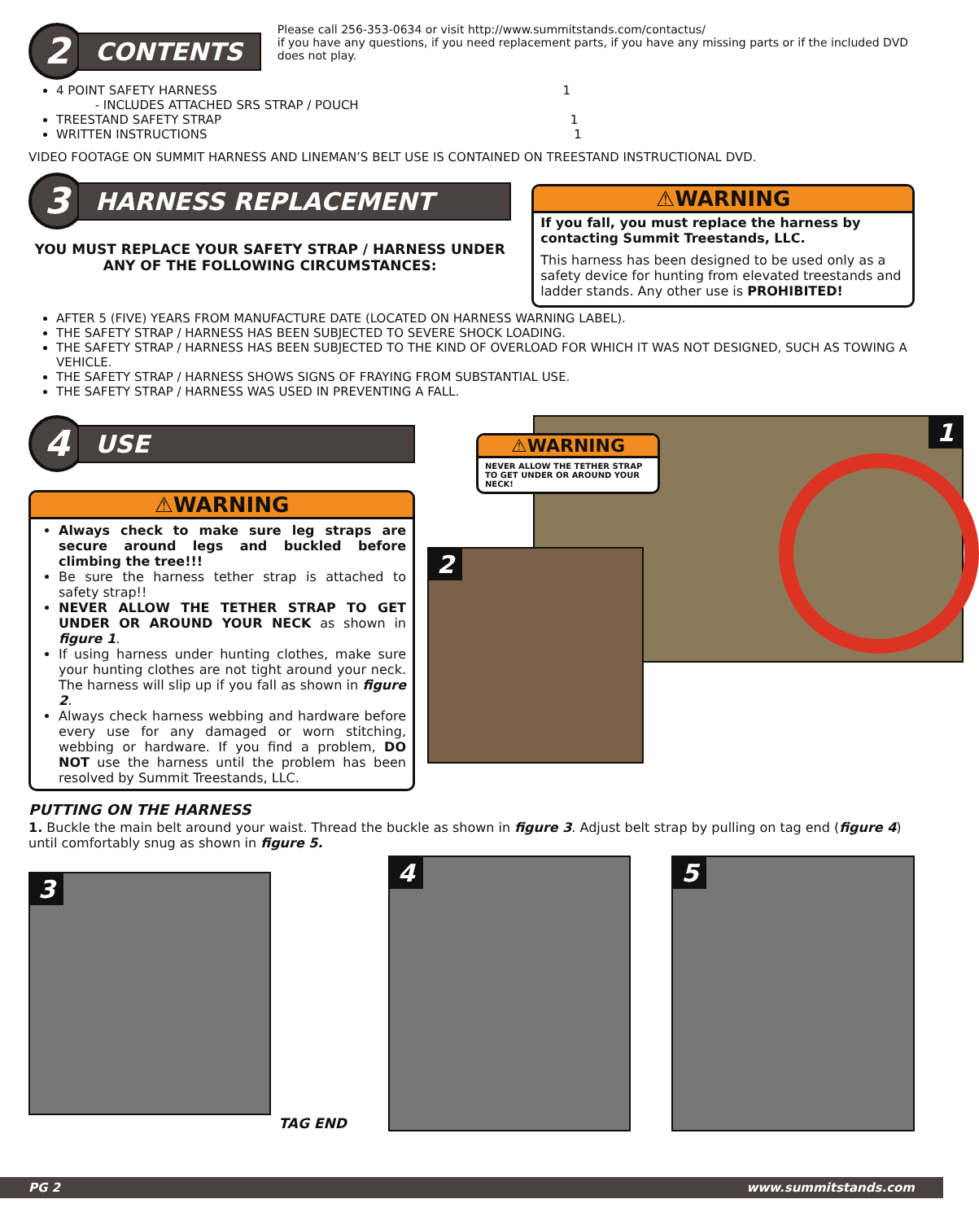2
CONTENTS
Please call 256-353-0634 or visit http://www.summitstands.com/contactus/
if you have any questions, if you need replacement parts, if you have any missing parts or if the included DVD does not play.
4 POINT SAFETY HARNESS 1
- INCLUDES ATTACHED SRS STRAP / POUCH
TREESTAND SAFETY STRAP 1
WRITTEN INSTRUCTIONS 1
VIDEO FOOTAGE ON SUMMIT HARNESS AND LINEMAN’S BELT USE IS CONTAINED ON TREESTAND INSTRUCTIONAL DVD.
3
HARNESS REPLACEMENT
YOU MUST REPLACE YOUR SAFETY STRAP / HARNESS UNDER ANY OF THE FOLLOWING CIRCUMSTANCES:
⚠WARNING
If you fall, you must replace the harness by contacting Summit Treestands, LLC.
This harness has been designed to be used only as a safety device for hunting from elevated treestands and ladder stands. Any other use is PROHIBITED!
AFTER 5 (FIVE) YEARS FROM MANUFACTURE DATE (LOCATED ON HARNESS WARNING LABEL).
THE SAFETY STRAP / HARNESS HAS BEEN SUBJECTED TO SEVERE SHOCK LOADING.
THE SAFETY STRAP / HARNESS HAS BEEN SUBJECTED TO THE KIND OF OVERLOAD FOR WHICH IT WAS NOT DESIGNED, SUCH AS TOWING A VEHICLE.
THE SAFETY STRAP / HARNESS SHOWS SIGNS OF FRAYING FROM SUBSTANTIAL USE.
THE SAFETY STRAP / HARNESS WAS USED IN PREVENTING A FALL.
4
USE
⚠WARNING
Always check to make sure leg straps are secure around legs and buckled before climbing the tree!!!
Be sure the harness tether strap is attached to safety strap!!
NEVER ALLOW THE TETHER STRAP TO GET UNDER OR AROUND YOUR NECK as shown in figure 1.
If using harness under hunting clothes, make sure your hunting clothes are not tight around your neck. The harness will slip up if you fall as shown in figure 2.
Always check harness webbing and hardware before every use for any damaged or worn stitching, webbing or hardware. If you find a problem, DO NOT use the harness until the problem has been resolved by Summit Treestands, LLC.
1
⚠WARNING
NEVER ALLOW THE TETHER STRAP TO GET UNDER OR AROUND YOUR NECK!
2
PUTTING ON THE HARNESS
1. Buckle the main belt around your waist. Thread the buckle as shown in figure 3. Adjust belt strap by pulling on tag end (figure 4) until comfortably snug as shown in figure 5.
3
TAG END
4
5
PG 2 www.summitstands.com